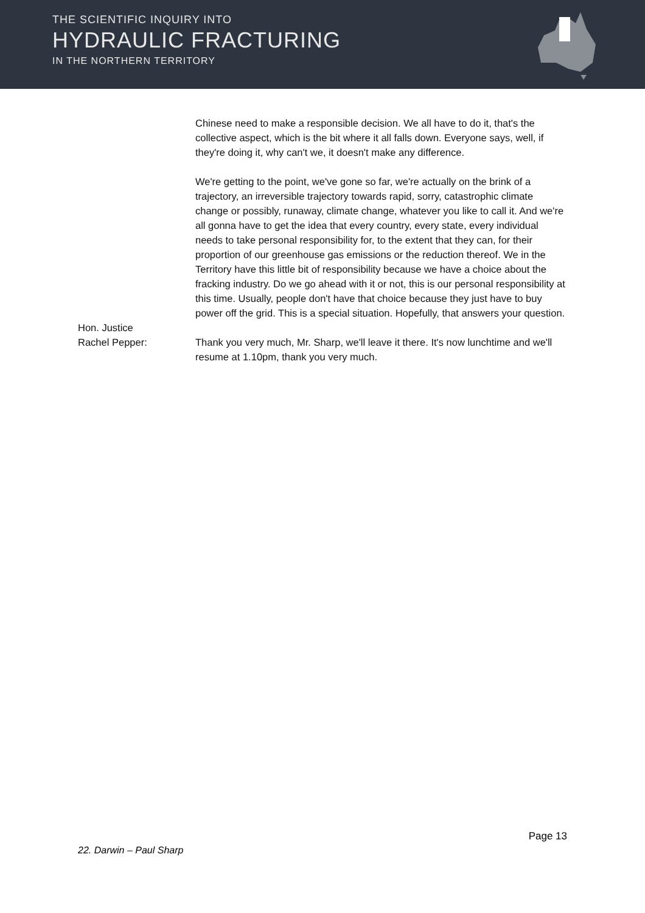THE SCIENTIFIC INQUIRY INTO
HYDRAULIC FRACTURING
IN THE NORTHERN TERRITORY
Chinese need to make a responsible decision. We all have to do it, that's the collective aspect, which is the bit where it all falls down. Everyone says, well, if they're doing it, why can't we, it doesn't make any difference.
We're getting to the point, we've gone so far, we're actually on the brink of a trajectory, an irreversible trajectory towards rapid, sorry, catastrophic climate change or possibly, runaway, climate change, whatever you like to call it. And we're all gonna have to get the idea that every country, every state, every individual needs to take personal responsibility for, to the extent that they can, for their proportion of our greenhouse gas emissions or the reduction thereof. We in the Territory have this little bit of responsibility because we have a choice about the fracking industry. Do we go ahead with it or not, this is our personal responsibility at this time. Usually, people don't have that choice because they just have to buy power off the grid. This is a special situation. Hopefully, that answers your question.
Hon. Justice
Rachel Pepper:
Thank you very much, Mr. Sharp, we'll leave it there. It's now lunchtime and we'll resume at 1.10pm, thank you very much.
Page 13
22. Darwin – Paul Sharp